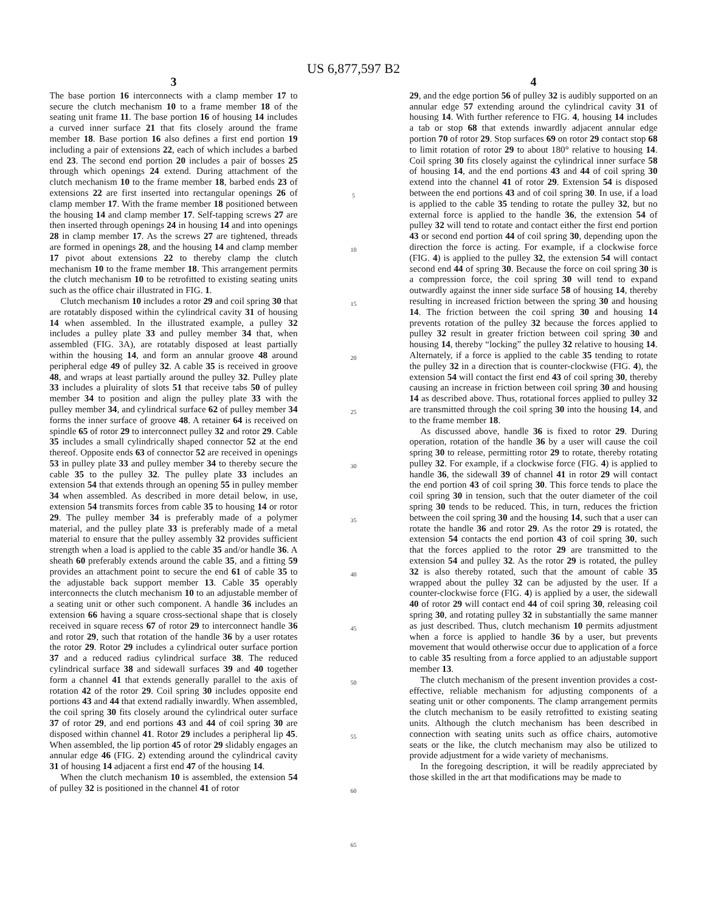US 6,877,597 B2
3
The base portion 16 interconnects with a clamp member 17 to secure the clutch mechanism 10 to a frame member 18 of the seating unit frame 11. The base portion 16 of housing 14 includes a curved inner surface 21 that fits closely around the frame member 18. Base portion 16 also defines a first end portion 19 including a pair of extensions 22, each of which includes a barbed end 23. The second end portion 20 includes a pair of bosses 25 through which openings 24 extend. During attachment of the clutch mechanism 10 to the frame member 18, barbed ends 23 of extensions 22 are first inserted into rectangular openings 26 of clamp member 17. With the frame member 18 positioned between the housing 14 and clamp member 17. Self-tapping screws 27 are then inserted through openings 24 in housing 14 and into openings 28 in clamp member 17. As the screws 27 are tightened, threads are formed in openings 28, and the housing 14 and clamp member 17 pivot about extensions 22 to thereby clamp the clutch mechanism 10 to the frame member 18. This arrangement permits the clutch mechanism 10 to be retrofitted to existing seating units such as the office chair illustrated in FIG. 1.
Clutch mechanism 10 includes a rotor 29 and coil spring 30 that are rotatably disposed within the cylindrical cavity 31 of housing 14 when assembled. In the illustrated example, a pulley 32 includes a pulley plate 33 and pulley member 34 that, when assembled (FIG. 3A), are rotatably disposed at least partially within the housing 14, and form an annular groove 48 around peripheral edge 49 of pulley 32. A cable 35 is received in groove 48, and wraps at least partially around the pulley 32. Pulley plate 33 includes a pluirality of slots 51 that receive tabs 50 of pulley member 34 to position and align the pulley plate 33 with the pulley member 34, and cylindrical surface 62 of pulley member 34 forms the inner surface of groove 48. A retainer 64 is received on spindle 65 of rotor 29 to interconnect pulley 32 and rotor 29. Cable 35 includes a small cylindrically shaped connector 52 at the end thereof. Opposite ends 63 of connector 52 are received in openings 53 in pulley plate 33 and pulley member 34 to thereby secure the cable 35 to the pulley 32. The pulley plate 33 includes an extension 54 that extends through an opening 55 in pulley member 34 when assembled. As described in more detail below, in use, extension 54 transmits forces from cable 35 to housing 14 or rotor 29. The pulley member 34 is preferably made of a polymer material, and the pulley plate 33 is preferably made of a metal material to ensure that the pulley assembly 32 provides sufficient strength when a load is applied to the cable 35 and/or handle 36. A sheath 60 preferably extends around the cable 35, and a fitting 59 provides an attachment point to secure the end 61 of cable 35 to the adjustable back support member 13. Cable 35 operably interconnects the clutch mechanism 10 to an adjustable member of a seating unit or other such component. A handle 36 includes an extension 66 having a square cross-sectional shape that is closely received in square recess 67 of rotor 29 to interconnect handle 36 and rotor 29, such that rotation of the handle 36 by a user rotates the rotor 29. Rotor 29 includes a cylindrical outer surface portion 37 and a reduced radius cylindrical surface 38. The reduced cylindrical surface 38 and sidewall surfaces 39 and 40 together form a channel 41 that extends generally parallel to the axis of rotation 42 of the rotor 29. Coil spring 30 includes opposite end portions 43 and 44 that extend radially inwardly. When assembled, the coil spring 30 fits closely around the cylindrical outer surface 37 of rotor 29, and end portions 43 and 44 of coil spring 30 are disposed within channel 41. Rotor 29 includes a peripheral lip 45. When assembled, the lip portion 45 of rotor 29 slidably engages an annular edge 46 (FIG. 2) extending around the cylindrical cavity 31 of housing 14 adjacent a first end 47 of the housing 14.
When the clutch mechanism 10 is assembled, the extension 54 of pulley 32 is positioned in the channel 41 of rotor
5
10
15
20
25
30
35
40
45
50
55
60
65
4
29, and the edge portion 56 of pulley 32 is audibly supported on an annular edge 57 extending around the cylindrical cavity 31 of housing 14. With further reference to FIG. 4, housing 14 includes a tab or stop 68 that extends inwardly adjacent annular edge portion 70 of rotor 29. Stop surfaces 69 on rotor 29 contact stop 68 to limit rotation of rotor 29 to about 180° relative to housing 14. Coil spring 30 fits closely against the cylindrical inner surface 58 of housing 14, and the end portions 43 and 44 of coil spring 30 extend into the channel 41 of rotor 29. Extension 54 is disposed between the end portions 43 and of coil spring 30. In use, if a load is applied to the cable 35 tending to rotate the pulley 32, but no external force is applied to the handle 36, the extension 54 of pulley 32 will tend to rotate and contact either the first end portion 43 or second end portion 44 of coil spring 30, depending upon the direction the force is acting. For example, if a clockwise force (FIG. 4) is applied to the pulley 32, the extension 54 will contact second end 44 of spring 30. Because the force on coil spring 30 is a compression force, the coil spring 30 will tend to expand outwardly against the inner side surface 58 of housing 14, thereby resulting in increased friction between the spring 30 and housing 14. The friction between the coil spring 30 and housing 14 prevents rotation of the pulley 32 because the forces applied to pulley 32 result in greater friction between coil spring 30 and housing 14, thereby “locking” the pulley 32 relative to housing 14. Alternately, if a force is applied to the cable 35 tending to rotate the pulley 32 in a direction that is counter-clockwise (FIG. 4), the extension 54 will contact the first end 43 of coil spring 30, thereby causing an increase in friction between coil spring 30 and housing 14 as described above. Thus, rotational forces applied to pulley 32 are transmitted through the coil spring 30 into the housing 14, and to the frame member 18.
As discussed above, handle 36 is fixed to rotor 29. During operation, rotation of the handle 36 by a user will cause the coil spring 30 to release, permitting rotor 29 to rotate, thereby rotating pulley 32. For example, if a clockwise force (FIG. 4) is applied to handle 36, the sidewall 39 of channel 41 in rotor 29 will contact the end portion 43 of coil spring 30. This force tends to place the coil spring 30 in tension, such that the outer diameter of the coil spring 30 tends to be reduced. This, in turn, reduces the friction between the coil spring 30 and the housing 14, such that a user can rotate the handle 36 and rotor 29. As the rotor 29 is rotated, the extension 54 contacts the end portion 43 of coil spring 30, such that the forces applied to the rotor 29 are transmitted to the extension 54 and pulley 32. As the rotor 29 is rotated, the pulley 32 is also thereby rotated, such that the amount of cable 35 wrapped about the pulley 32 can be adjusted by the user. If a counter-clockwise force (FIG. 4) is applied by a user, the sidewall 40 of rotor 29 will contact end 44 of coil spring 30, releasing coil spring 30, and rotating pulley 32 in substantially the same manner as just described. Thus, clutch mechanism 10 permits adjustment when a force is applied to handle 36 by a user, but prevents movement that would otherwise occur due to application of a force to cable 35 resulting from a force applied to an adjustable support member 13.
The clutch mechanism of the present invention provides a cost-effective, reliable mechanism for adjusting components of a seating unit or other components. The clamp arrangement permits the clutch mechanism to be easily retrofitted to existing seating units. Although the clutch mechanism has been described in connection with seating units such as office chairs, automotive seats or the like, the clutch mechanism may also be utilized to provide adjustment for a wide variety of mechanisms.
In the foregoing description, it will be readily appreciated by those skilled in the art that modifications may be made to